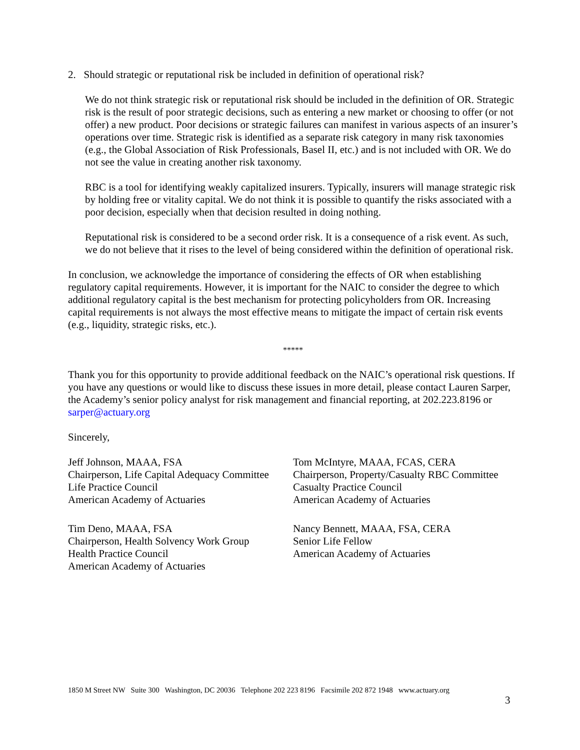2. Should strategic or reputational risk be included in definition of operational risk?
We do not think strategic risk or reputational risk should be included in the definition of OR. Strategic risk is the result of poor strategic decisions, such as entering a new market or choosing to offer (or not offer) a new product. Poor decisions or strategic failures can manifest in various aspects of an insurer’s operations over time. Strategic risk is identified as a separate risk category in many risk taxonomies (e.g., the Global Association of Risk Professionals, Basel II, etc.) and is not included with OR. We do not see the value in creating another risk taxonomy.
RBC is a tool for identifying weakly capitalized insurers. Typically, insurers will manage strategic risk by holding free or vitality capital. We do not think it is possible to quantify the risks associated with a poor decision, especially when that decision resulted in doing nothing.
Reputational risk is considered to be a second order risk. It is a consequence of a risk event. As such, we do not believe that it rises to the level of being considered within the definition of operational risk.
In conclusion, we acknowledge the importance of considering the effects of OR when establishing regulatory capital requirements. However, it is important for the NAIC to consider the degree to which additional regulatory capital is the best mechanism for protecting policyholders from OR. Increasing capital requirements is not always the most effective means to mitigate the impact of certain risk events (e.g., liquidity, strategic risks, etc.).
*****
Thank you for this opportunity to provide additional feedback on the NAIC’s operational risk questions. If you have any questions or would like to discuss these issues in more detail, please contact Lauren Sarper, the Academy’s senior policy analyst for risk management and financial reporting, at 202.223.8196 or sarper@actuary.org
Sincerely,
Jeff Johnson, MAAA, FSA
Chairperson, Life Capital Adequacy Committee
Life Practice Council
American Academy of Actuaries
Tom McIntyre, MAAA, FCAS, CERA
Chairperson, Property/Casualty RBC Committee
Casualty Practice Council
American Academy of Actuaries
Tim Deno, MAAA, FSA
Chairperson, Health Solvency Work Group
Health Practice Council
American Academy of Actuaries
Nancy Bennett, MAAA, FSA, CERA
Senior Life Fellow
American Academy of Actuaries
1850 M Street NW Suite 300 Washington, DC 20036 Telephone 202 223 8196 Facsimile 202 872 1948 www.actuary.org
3